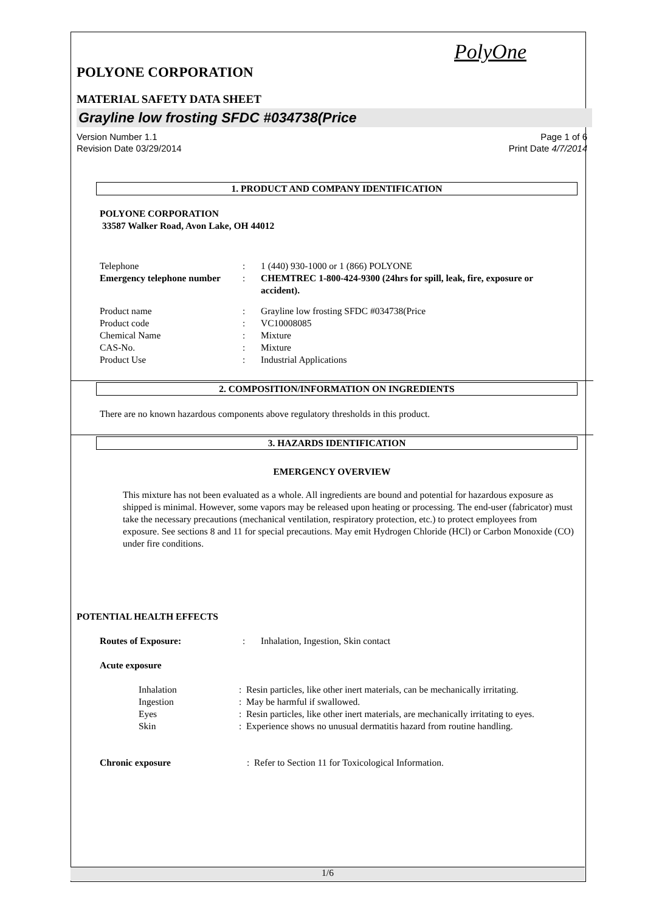PolyOne
POLYONE CORPORATION
MATERIAL SAFETY DATA SHEET
Grayline low frosting SFDC #034738(Price
Version Number 1.1
Revision Date 03/29/2014
Page 1 of 6
Print Date 4/7/2014
1. PRODUCT AND COMPANY IDENTIFICATION
POLYONE CORPORATION
33587 Walker Road, Avon Lake, OH 44012
| Telephone | : | 1 (440) 930-1000 or 1 (866) POLYONE |
| Emergency telephone number | : | CHEMTREC 1-800-424-9300 (24hrs for spill, leak, fire, exposure or accident). |
| Product name | : | Grayline low frosting SFDC #034738(Price |
| Product code | : | VC10008085 |
| Chemical Name | : | Mixture |
| CAS-No. | : | Mixture |
| Product Use | : | Industrial Applications |
2. COMPOSITION/INFORMATION ON INGREDIENTS
There are no known hazardous components above regulatory thresholds in this product.
3. HAZARDS IDENTIFICATION
EMERGENCY OVERVIEW
This mixture has not been evaluated as a whole. All ingredients are bound and potential for hazardous exposure as shipped is minimal. However, some vapors may be released upon heating or processing. The end-user (fabricator) must take the necessary precautions (mechanical ventilation, respiratory protection, etc.) to protect employees from exposure. See sections 8 and 11 for special precautions. May emit Hydrogen Chloride (HCl) or Carbon Monoxide (CO) under fire conditions.
POTENTIAL HEALTH EFFECTS
| Routes of Exposure: | : | Inhalation, Ingestion, Skin contact |
Acute exposure
| Inhalation | : | Resin particles, like other inert materials, can be mechanically irritating. |
| Ingestion | : | May be harmful if swallowed. |
| Eyes | : | Resin particles, like other inert materials, are mechanically irritating to eyes. |
| Skin | : | Experience shows no unusual dermatitis hazard from routine handling. |
| Chronic exposure | : | Refer to Section 11 for Toxicological Information. |
1/6